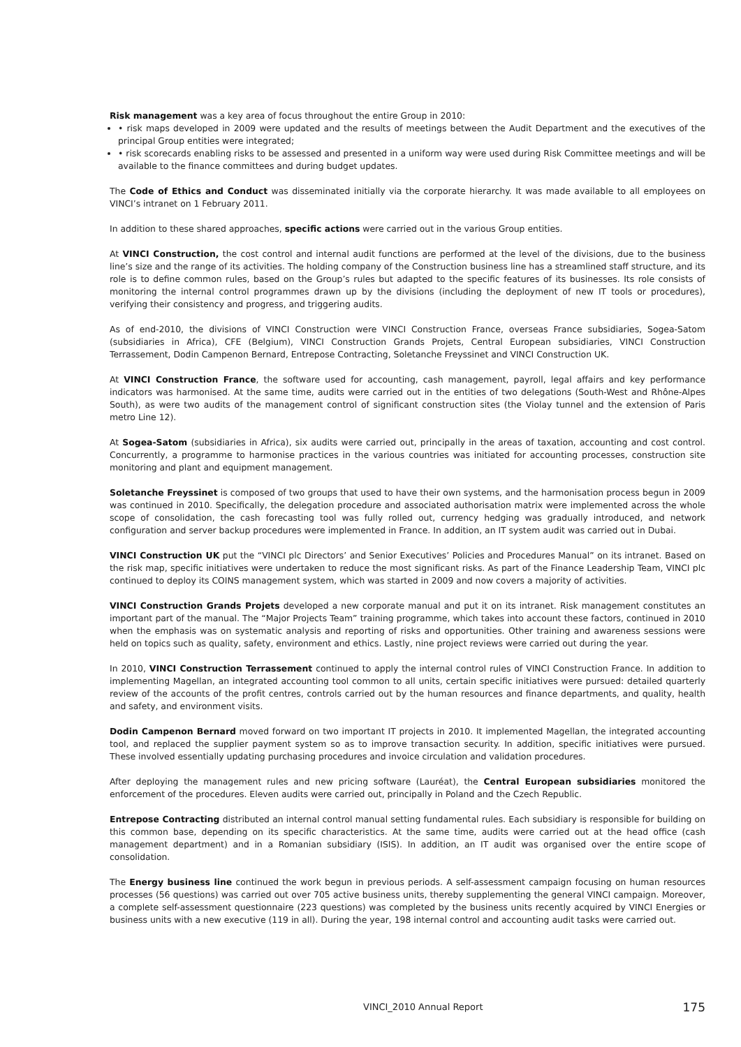Risk management was a key area of focus throughout the entire Group in 2010:
• risk maps developed in 2009 were updated and the results of meetings between the Audit Department and the executives of the principal Group entities were integrated;
• risk scorecards enabling risks to be assessed and presented in a uniform way were used during Risk Committee meetings and will be available to the finance committees and during budget updates.
The Code of Ethics and Conduct was disseminated initially via the corporate hierarchy. It was made available to all employees on VINCI’s intranet on 1 February 2011.
In addition to these shared approaches, specific actions were carried out in the various Group entities.
At VINCI Construction, the cost control and internal audit functions are performed at the level of the divisions, due to the business line’s size and the range of its activities. The holding company of the Construction business line has a streamlined staff structure, and its role is to define common rules, based on the Group’s rules but adapted to the specific features of its businesses. Its role consists of monitoring the internal control programmes drawn up by the divisions (including the deployment of new IT tools or procedures), verifying their consistency and progress, and triggering audits.
As of end-2010, the divisions of VINCI Construction were VINCI Construction France, overseas France subsidiaries, Sogea-Satom (subsidiaries in Africa), CFE (Belgium), VINCI Construction Grands Projets, Central European subsidiaries, VINCI Construction Terrassement, Dodin Campenon Bernard, Entrepose Contracting, Soletanche Freyssinet and VINCI Construction UK.
At VINCI Construction France, the software used for accounting, cash management, payroll, legal affairs and key performance indicators was harmonised. At the same time, audits were carried out in the entities of two delegations (South-West and Rhône-Alpes South), as were two audits of the management control of significant construction sites (the Violay tunnel and the extension of Paris metro Line 12).
At Sogea-Satom (subsidiaries in Africa), six audits were carried out, principally in the areas of taxation, accounting and cost control. Concurrently, a programme to harmonise practices in the various countries was initiated for accounting processes, construction site monitoring and plant and equipment management.
Soletanche Freyssinet is composed of two groups that used to have their own systems, and the harmonisation process begun in 2009 was continued in 2010. Specifically, the delegation procedure and associated authorisation matrix were implemented across the whole scope of consolidation, the cash forecasting tool was fully rolled out, currency hedging was gradually introduced, and network configuration and server backup procedures were implemented in France. In addition, an IT system audit was carried out in Dubai.
VINCI Construction UK put the “VINCI plc Directors’ and Senior Executives’ Policies and Procedures Manual” on its intranet. Based on the risk map, specific initiatives were undertaken to reduce the most significant risks. As part of the Finance Leadership Team, VINCI plc continued to deploy its COINS management system, which was started in 2009 and now covers a majority of activities.
VINCI Construction Grands Projets developed a new corporate manual and put it on its intranet. Risk management constitutes an important part of the manual. The “Major Projects Team” training programme, which takes into account these factors, continued in 2010 when the emphasis was on systematic analysis and reporting of risks and opportunities. Other training and awareness sessions were held on topics such as quality, safety, environment and ethics. Lastly, nine project reviews were carried out during the year.
In 2010, VINCI Construction Terrassement continued to apply the internal control rules of VINCI Construction France. In addition to implementing Magellan, an integrated accounting tool common to all units, certain specific initiatives were pursued: detailed quarterly review of the accounts of the profit centres, controls carried out by the human resources and finance departments, and quality, health and safety, and environment visits.
Dodin Campenon Bernard moved forward on two important IT projects in 2010. It implemented Magellan, the integrated accounting tool, and replaced the supplier payment system so as to improve transaction security. In addition, specific initiatives were pursued. These involved essentially updating purchasing procedures and invoice circulation and validation procedures.
After deploying the management rules and new pricing software (Lauréat), the Central European subsidiaries monitored the enforcement of the procedures. Eleven audits were carried out, principally in Poland and the Czech Republic.
Entrepose Contracting distributed an internal control manual setting fundamental rules. Each subsidiary is responsible for building on this common base, depending on its specific characteristics. At the same time, audits were carried out at the head office (cash management department) and in a Romanian subsidiary (ISIS). In addition, an IT audit was organised over the entire scope of consolidation.
The Energy business line continued the work begun in previous periods. A self-assessment campaign focusing on human resources processes (56 questions) was carried out over 705 active business units, thereby supplementing the general VINCI campaign. Moreover, a complete self-assessment questionnaire (223 questions) was completed by the business units recently acquired by VINCI Energies or business units with a new executive (119 in all). During the year, 198 internal control and accounting audit tasks were carried out.
VINCI_2010 Annual Report 175